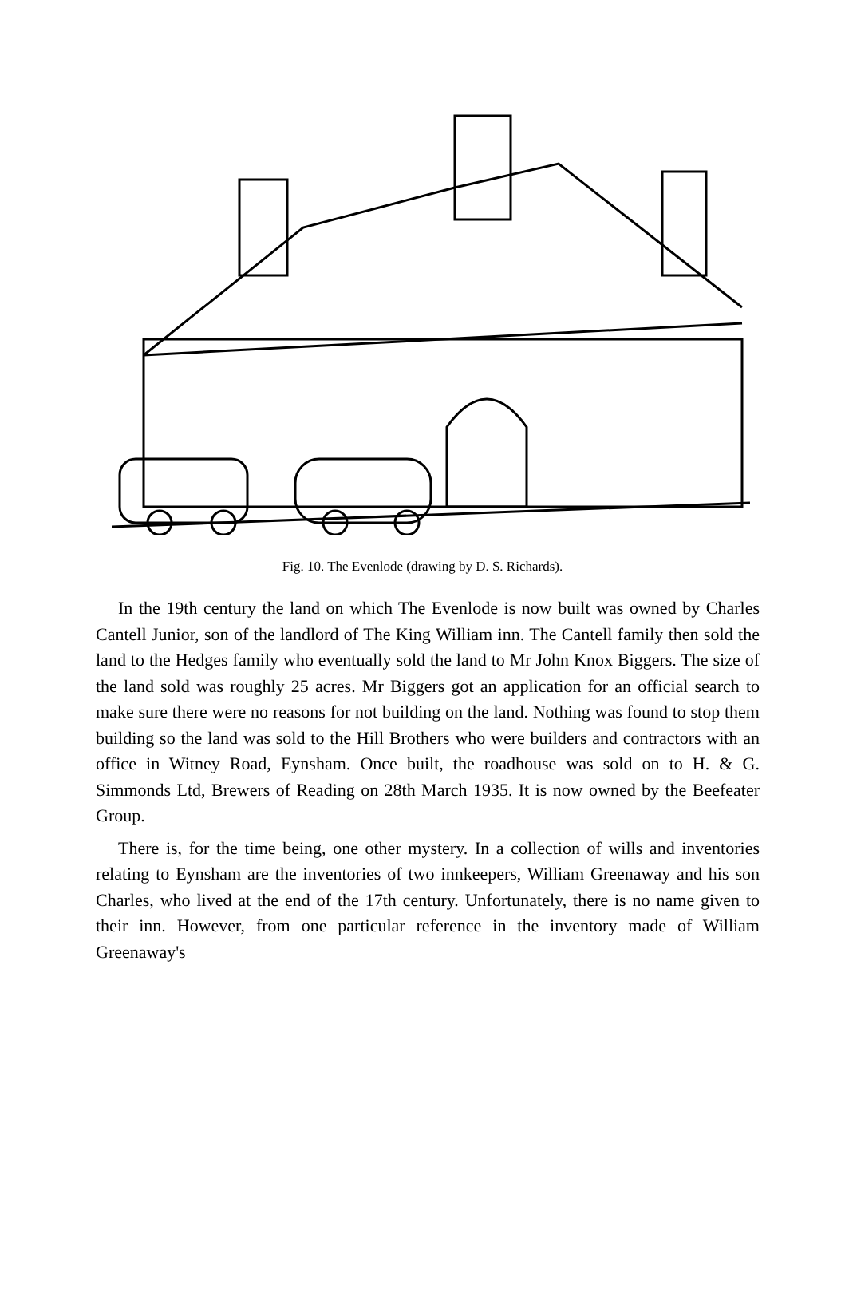Fig. 10. The Evenlode (drawing by D. S. Richards).
In the 19th century the land on which The Evenlode is now built was owned by Charles Cantell Junior, son of the landlord of The King William inn. The Cantell family then sold the land to the Hedges family who eventually sold the land to Mr John Knox Biggers. The size of the land sold was roughly 25 acres. Mr Biggers got an application for an official search to make sure there were no reasons for not building on the land. Nothing was found to stop them building so the land was sold to the Hill Brothers who were builders and contractors with an office in Witney Road, Eynsham. Once built, the roadhouse was sold on to H. & G. Simmonds Ltd, Brewers of Reading on 28th March 1935. It is now owned by the Beefeater Group.
There is, for the time being, one other mystery. In a collection of wills and inventories relating to Eynsham are the inventories of two innkeepers, William Greenaway and his son Charles, who lived at the end of the 17th century. Unfortunately, there is no name given to their inn. However, from one particular reference in the inventory made of William Greenaway's